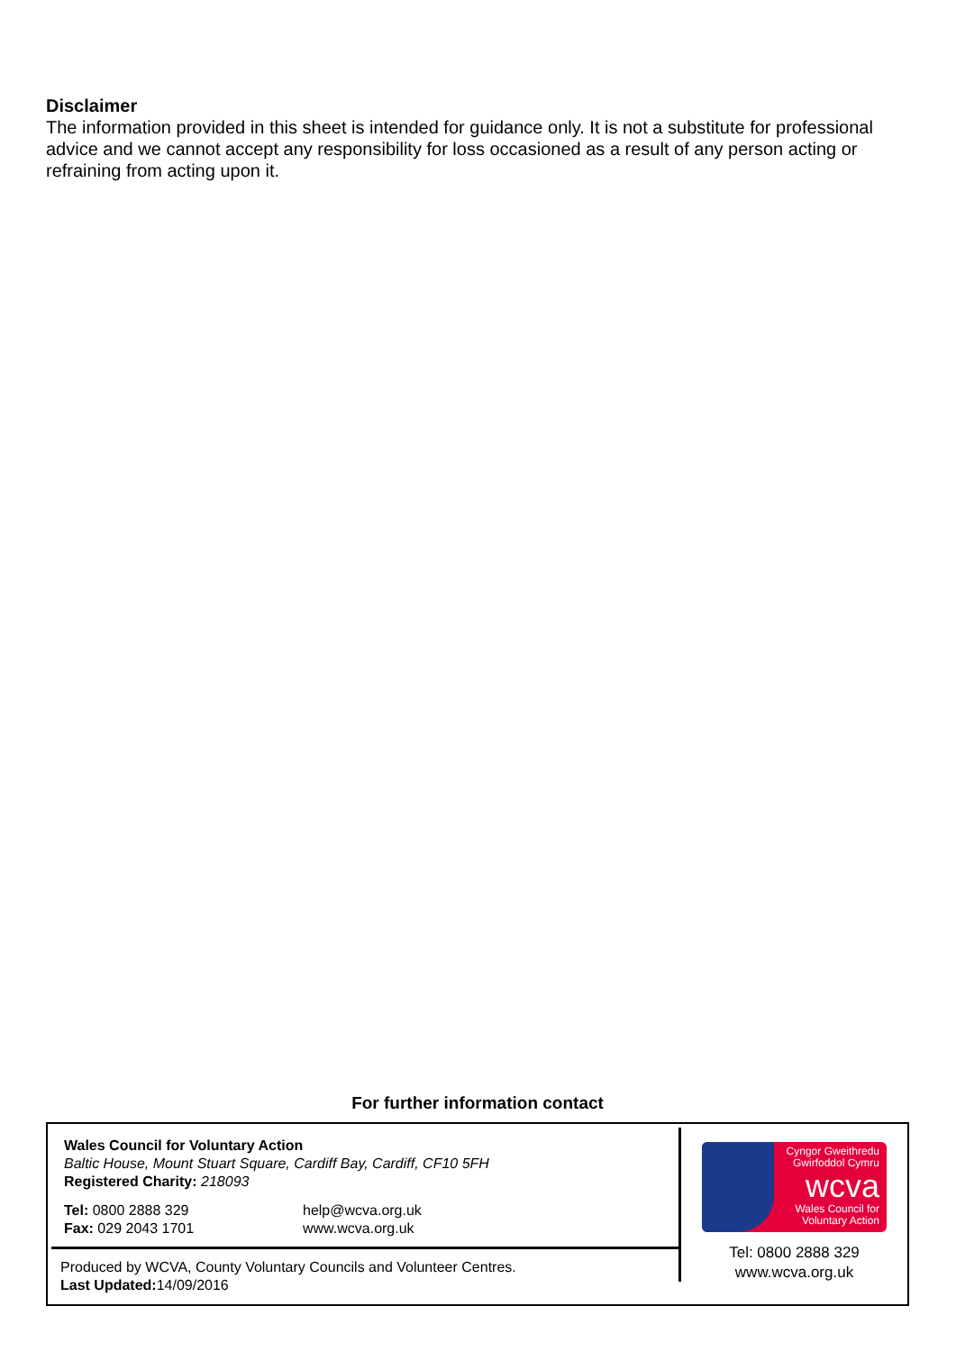Disclaimer
The information provided in this sheet is intended for guidance only. It is not a substitute for professional advice and we cannot accept any responsibility for loss occasioned as a result of any person acting or refraining from acting upon it.
For further information contact
Wales Council for Voluntary Action
Baltic House, Mount Stuart Square, Cardiff Bay, Cardiff, CF10 5FH
Registered Charity: 218093
Tel: 0800 2888 329
Fax: 029 2043 1701
help@wcva.org.uk
www.wcva.org.uk
Produced by WCVA, County Voluntary Councils and Volunteer Centres.
Last Updated: 14/09/2016
Cyngor Gweithredu
Gwirfoddol Cymru
wcva
Wales Council for
Voluntary Action
Tel: 0800 2888 329
www.wcva.org.uk